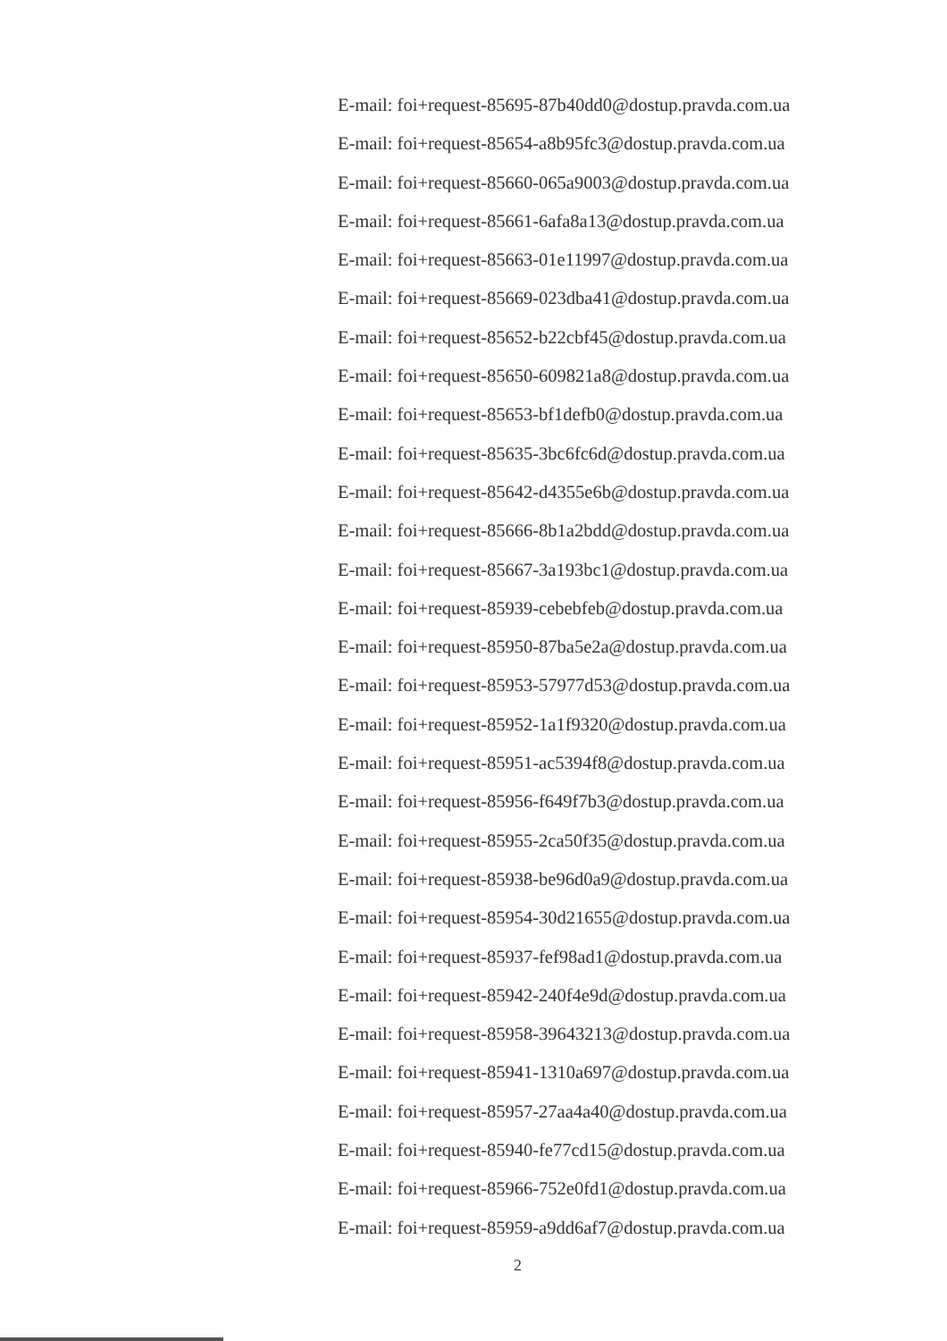E-mail: foi+request-85695-87b40dd0@dostup.pravda.com.ua
E-mail: foi+request-85654-a8b95fc3@dostup.pravda.com.ua
E-mail: foi+request-85660-065a9003@dostup.pravda.com.ua
E-mail: foi+request-85661-6afa8a13@dostup.pravda.com.ua
E-mail: foi+request-85663-01e11997@dostup.pravda.com.ua
E-mail: foi+request-85669-023dba41@dostup.pravda.com.ua
E-mail: foi+request-85652-b22cbf45@dostup.pravda.com.ua
E-mail: foi+request-85650-609821a8@dostup.pravda.com.ua
E-mail: foi+request-85653-bf1defb0@dostup.pravda.com.ua
E-mail: foi+request-85635-3bc6fc6d@dostup.pravda.com.ua
E-mail: foi+request-85642-d4355e6b@dostup.pravda.com.ua
E-mail: foi+request-85666-8b1a2bdd@dostup.pravda.com.ua
E-mail: foi+request-85667-3a193bc1@dostup.pravda.com.ua
E-mail: foi+request-85939-cebebfeb@dostup.pravda.com.ua
E-mail: foi+request-85950-87ba5e2a@dostup.pravda.com.ua
E-mail: foi+request-85953-57977d53@dostup.pravda.com.ua
E-mail: foi+request-85952-1a1f9320@dostup.pravda.com.ua
E-mail: foi+request-85951-ac5394f8@dostup.pravda.com.ua
E-mail: foi+request-85956-f649f7b3@dostup.pravda.com.ua
E-mail: foi+request-85955-2ca50f35@dostup.pravda.com.ua
E-mail: foi+request-85938-be96d0a9@dostup.pravda.com.ua
E-mail: foi+request-85954-30d21655@dostup.pravda.com.ua
E-mail: foi+request-85937-fef98ad1@dostup.pravda.com.ua
E-mail: foi+request-85942-240f4e9d@dostup.pravda.com.ua
E-mail: foi+request-85958-39643213@dostup.pravda.com.ua
E-mail: foi+request-85941-1310a697@dostup.pravda.com.ua
E-mail: foi+request-85957-27aa4a40@dostup.pravda.com.ua
E-mail: foi+request-85940-fe77cd15@dostup.pravda.com.ua
E-mail: foi+request-85966-752e0fd1@dostup.pravda.com.ua
E-mail: foi+request-85959-a9dd6af7@dostup.pravda.com.ua
2